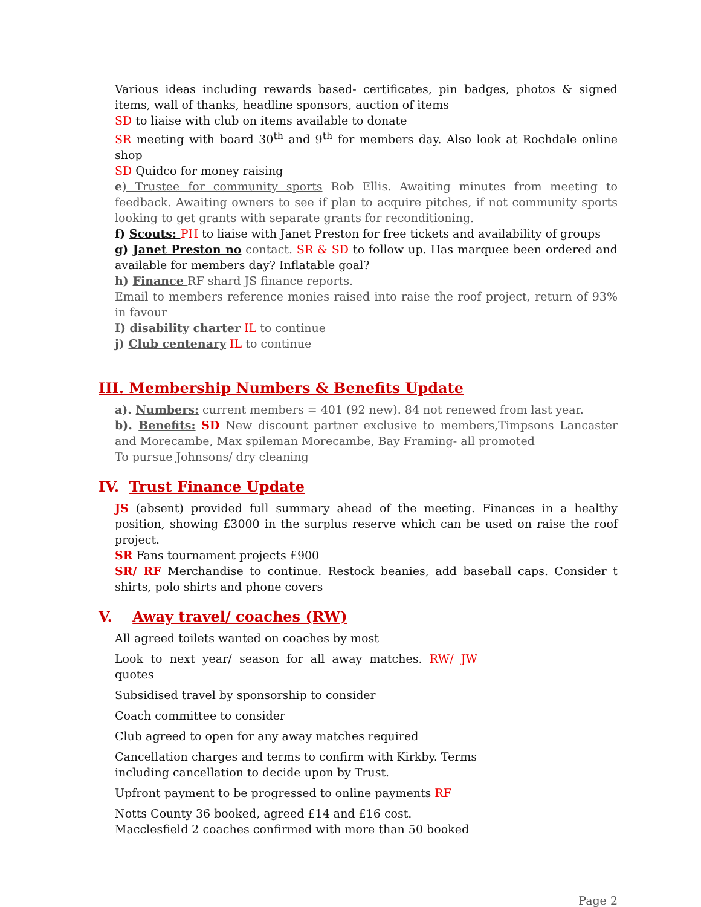Various ideas including rewards based- certificates, pin badges, photos & signed items, wall of thanks, headline sponsors, auction of items
SD to liaise with club on items available to donate
SR meeting with board 30<sup>th</sup> and 9<sup>th</sup> for members day. Also look at Rochdale online shop
SD Quidco for money raising
e) Trustee for community sports Rob Ellis. Awaiting minutes from meeting to feedback. Awaiting owners to see if plan to acquire pitches, if not community sports looking to get grants with separate grants for reconditioning.
f) Scouts: PH to liaise with Janet Preston for free tickets and availability of groups
g) Janet Preston no contact. SR & SD to follow up. Has marquee been ordered and available for members day? Inflatable goal?
h) Finance RF shard JS finance reports.
Email to members reference monies raised into raise the roof project, return of 93% in favour
I) disability charter IL to continue
j) Club centenary IL to continue
III. Membership Numbers & Benefits Update
a). Numbers: current members = 401 (92 new). 84 not renewed from last year.
b). Benefits: SD New discount partner exclusive to members,Timpsons Lancaster and Morecambe, Max spileman Morecambe, Bay Framing- all promoted
To pursue Johnsons/ dry cleaning
IV. Trust Finance Update
JS (absent) provided full summary ahead of the meeting. Finances in a healthy position, showing £3000 in the surplus reserve which can be used on raise the roof project.
SR Fans tournament projects £900
SR/ RF Merchandise to continue. Restock beanies, add baseball caps. Consider t shirts, polo shirts and phone covers
V. Away travel/ coaches (RW)
All agreed toilets wanted on coaches by most
Look to next year/ season for all away matches. RW/ JW quotes
Subsidised travel by sponsorship to consider
Coach committee to consider
Club agreed to open for any away matches required
Cancellation charges and terms to confirm with Kirkby. Terms including cancellation to decide upon by Trust.
Upfront payment to be progressed to online payments RF
Notts County 36 booked, agreed £14 and £16 cost. Macclesfield 2 coaches confirmed with more than 50 booked
Page 2